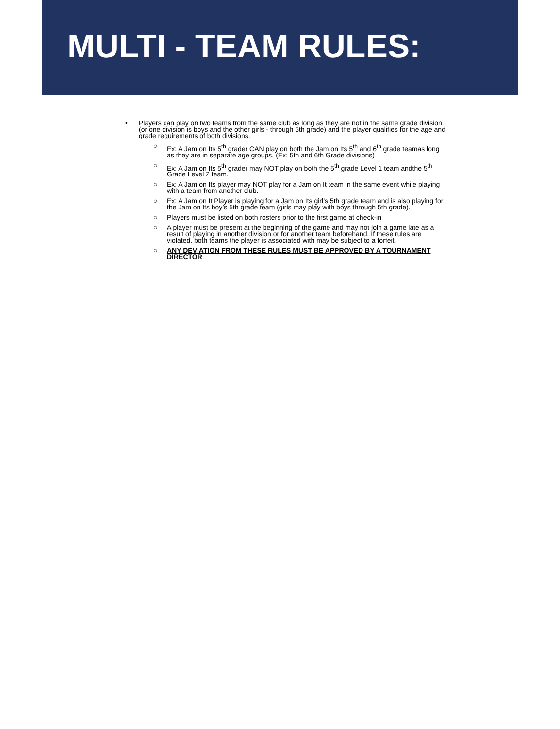MULTI - TEAM RULES:
• Players can play on two teams from the same club as long as they are not in the same grade division (or one division is boys and the other girls - through 5th grade) and the player qualifies for the age and grade requirements of both divisions.
○ Ex: A Jam on Its 5<sup>th</sup> grader CAN play on both the Jam on Its 5<sup>th</sup> and 6<sup>th</sup> grade teamas long as they are in separate age groups. (Ex: 5th and 6th Grade divisions)
○ Ex: A Jam on Its 5<sup>th</sup> grader may NOT play on both the 5<sup>th</sup> grade Level 1 team andthe 5<sup>th</sup> Grade Level 2 team.
○ Ex: A Jam on Its player may NOT play for a Jam on It team in the same event while playing with a team from another club.
○ Ex: A Jam on It Player is playing for a Jam on Its girl’s 5th grade team and is also playing for the Jam on Its boy’s 5th grade team (girls may play with boys through 5th grade).
○ Players must be listed on both rosters prior to the first game at check-in
○ A player must be present at the beginning of the game and may not join a game late as a result of playing in another division or for another team beforehand. If these rules are violated, both teams the player is associated with may be subject to a forfeit.
○ ANY DEVIATION FROM THESE RULES MUST BE APPROVED BY A TOURNAMENT DIRECTOR